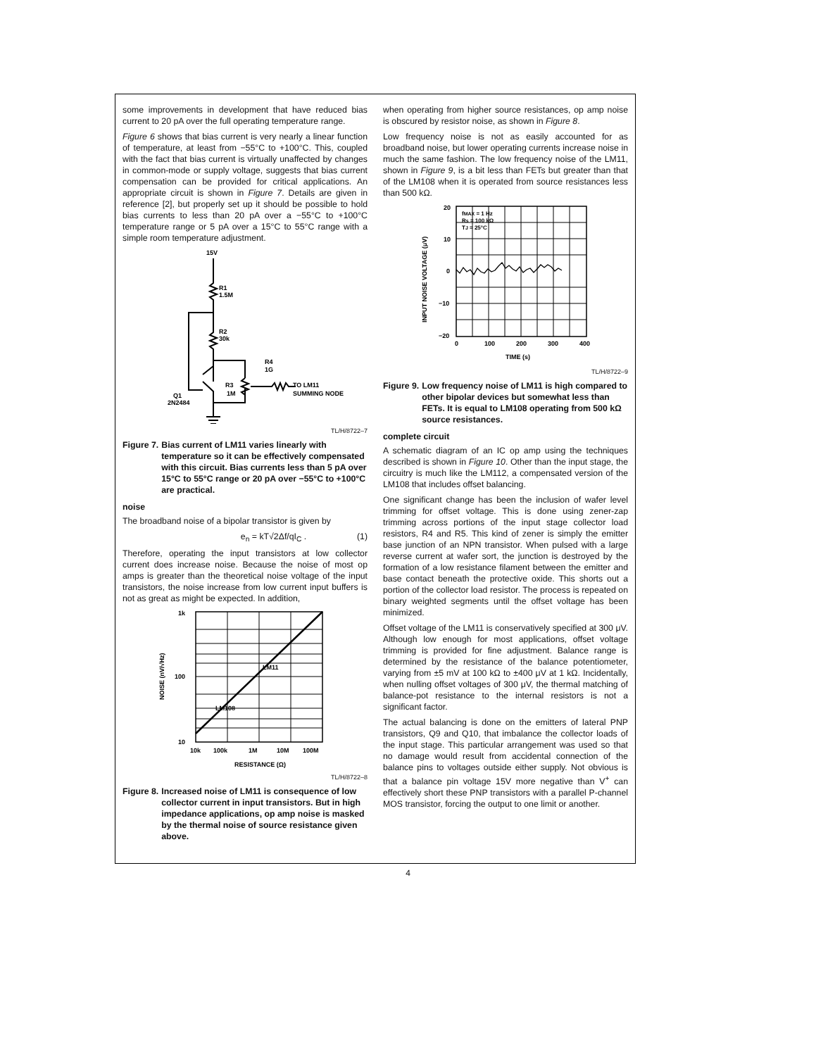some improvements in development that have reduced bias current to 20 pA over the full operating temperature range.
Figure 6 shows that bias current is very nearly a linear function of temperature, at least from −55°C to +100°C. This, coupled with the fact that bias current is virtually unaffected by changes in common-mode or supply voltage, suggests that bias current compensation can be provided for critical applications. An appropriate circuit is shown in Figure 7. Details are given in reference [2], but properly set up it should be possible to hold bias currents to less than 20 pA over a −55°C to +100°C temperature range or 5 pA over a 15°C to 55°C range with a simple room temperature adjustment.
15V
R1
1.5M
R2
30k
R4
1G
R3
1M
TO LM11
SUMMING NODE
Q1
2N2484
TL/H/8722–7
Figure 7. Bias current of LM11 varies linearly with temperature so it can be effectively compensated with this circuit. Bias currents less than 5 pA over 15°C to 55°C range or 20 pA over −55°C to +100°C are practical.
noise
The broadband noise of a bipolar transistor is given by
e<sub>n</sub> = kT√2Δf/qI<sub>C</sub> . (1)
Therefore, operating the input transistors at low collector current does increase noise. Because the noise of most op amps is greater than the theoretical noise voltage of the input transistors, the noise increase from low current input buffers is not as great as might be expected. In addition,
1k
100
10
10k
100k
1M
10M
100M
RESISTANCE (Ω)
LM11
LM108
NOISE (nV/√Hz)
TL/H/8722–8
Figure 8. Increased noise of LM11 is consequence of low collector current in input transistors. But in high impedance applications, op amp noise is masked by the thermal noise of source resistance given above.
when operating from higher source resistances, op amp noise is obscured by resistor noise, as shown in Figure 8.
Low frequency noise is not as easily accounted for as broadband noise, but lower operating currents increase noise in much the same fashion. The low frequency noise of the LM11, shown in Figure 9, is a bit less than FETs but greater than that of the LM108 when it is operated from source resistances less than 500 kΩ.
fMAX = 1 Hz
Rs = 100 kΩ
TJ = 25°C
20
10
0
−10
−20
0
100
200
300
400
TIME (s)
INPUT NOISE VOLTAGE (μV)
TL/H/8722–9
Figure 9. Low frequency noise of LM11 is high compared to other bipolar devices but somewhat less than FETs. It is equal to LM108 operating from 500 kΩ source resistances.
complete circuit
A schematic diagram of an IC op amp using the techniques described is shown in Figure 10. Other than the input stage, the circuitry is much like the LM112, a compensated version of the LM108 that includes offset balancing.
One significant change has been the inclusion of wafer level trimming for offset voltage. This is done using zener-zap trimming across portions of the input stage collector load resistors, R4 and R5. This kind of zener is simply the emitter base junction of an NPN transistor. When pulsed with a large reverse current at wafer sort, the junction is destroyed by the formation of a low resistance filament between the emitter and base contact beneath the protective oxide. This shorts out a portion of the collector load resistor. The process is repeated on binary weighted segments until the offset voltage has been minimized.
Offset voltage of the LM11 is conservatively specified at 300 μV. Although low enough for most applications, offset voltage trimming is provided for fine adjustment. Balance range is determined by the resistance of the balance potentiometer, varying from ±5 mV at 100 kΩ to ±400 μV at 1 kΩ. Incidentally, when nulling offset voltages of 300 μV, the thermal matching of balance-pot resistance to the internal resistors is not a significant factor.
The actual balancing is done on the emitters of lateral PNP transistors, Q9 and Q10, that imbalance the collector loads of the input stage. This particular arrangement was used so that no damage would result from accidental connection of the balance pins to voltages outside either supply. Not obvious is that a balance pin voltage 15V more negative than V<sup>+</sup> can effectively short these PNP transistors with a parallel P-channel MOS transistor, forcing the output to one limit or another.
4